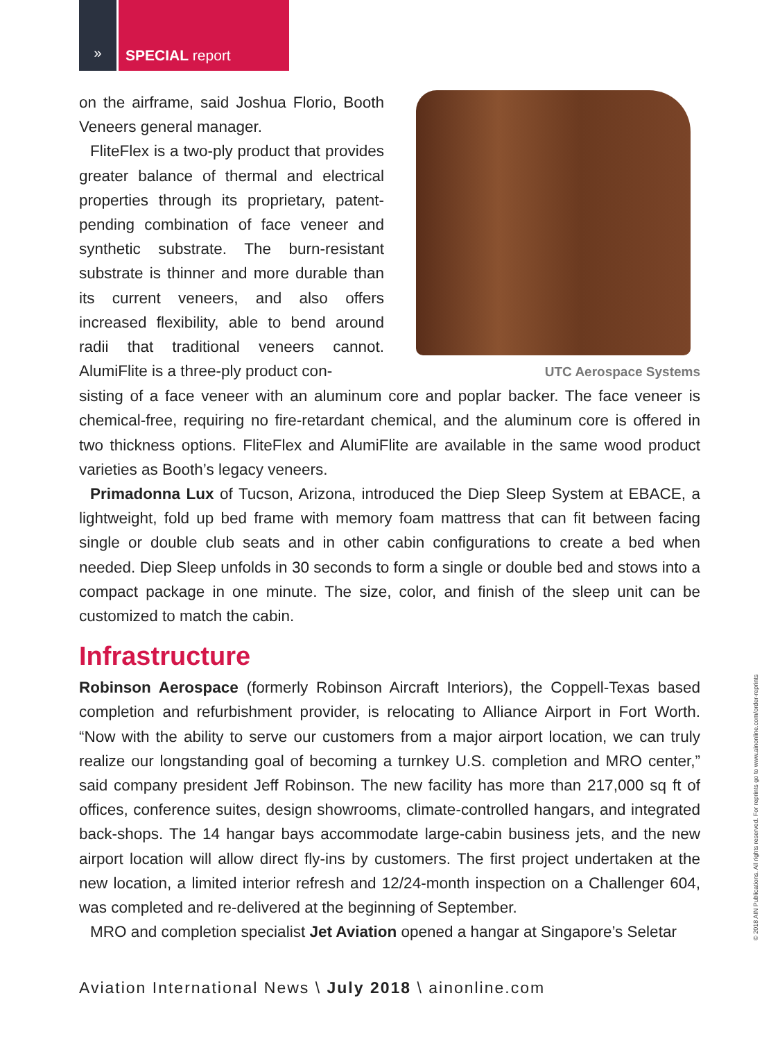» SPECIAL report
on the airframe, said Joshua Florio, Booth Veneers general manager.
FliteFlex is a two-ply product that provides greater balance of thermal and electrical properties through its proprietary, patent-pending combination of face veneer and synthetic substrate. The burn-resistant substrate is thinner and more durable than its current veneers, and also offers increased flexibility, able to bend around radii that traditional veneers cannot. AlumiFlite is a three-ply product con-
UTC Aerospace Systems
sisting of a face veneer with an aluminum core and poplar backer. The face veneer is chemical-free, requiring no fire-retardant chemical, and the aluminum core is offered in two thickness options. FliteFlex and AlumiFlite are available in the same wood product varieties as Booth’s legacy veneers.
Primadonna Lux of Tucson, Arizona, introduced the Diep Sleep System at EBACE, a lightweight, fold up bed frame with memory foam mattress that can fit between facing single or double club seats and in other cabin configurations to create a bed when needed. Diep Sleep unfolds in 30 seconds to form a single or double bed and stows into a compact package in one minute. The size, color, and finish of the sleep unit can be customized to match the cabin.
Infrastructure
Robinson Aerospace (formerly Robinson Aircraft Interiors), the Coppell-Texas based completion and refurbishment provider, is relocating to Alliance Airport in Fort Worth. “Now with the ability to serve our customers from a major airport location, we can truly realize our longstanding goal of becoming a turnkey U.S. completion and MRO center,” said company president Jeff Robinson. The new facility has more than 217,000 sq ft of offices, conference suites, design showrooms, climate-controlled hangars, and integrated back-shops. The 14 hangar bays accommodate large-cabin business jets, and the new airport location will allow direct fly-ins by customers. The first project undertaken at the new location, a limited interior refresh and 12/24-month inspection on a Challenger 604, was completed and re-delivered at the beginning of September.
MRO and completion specialist Jet Aviation opened a hangar at Singapore’s Seletar
Aviation International News \ July 2018 \ ainonline.com
© 2018 AIN Publications. All rights reserved. For reprints go to www.ainonline.com/order-reprints